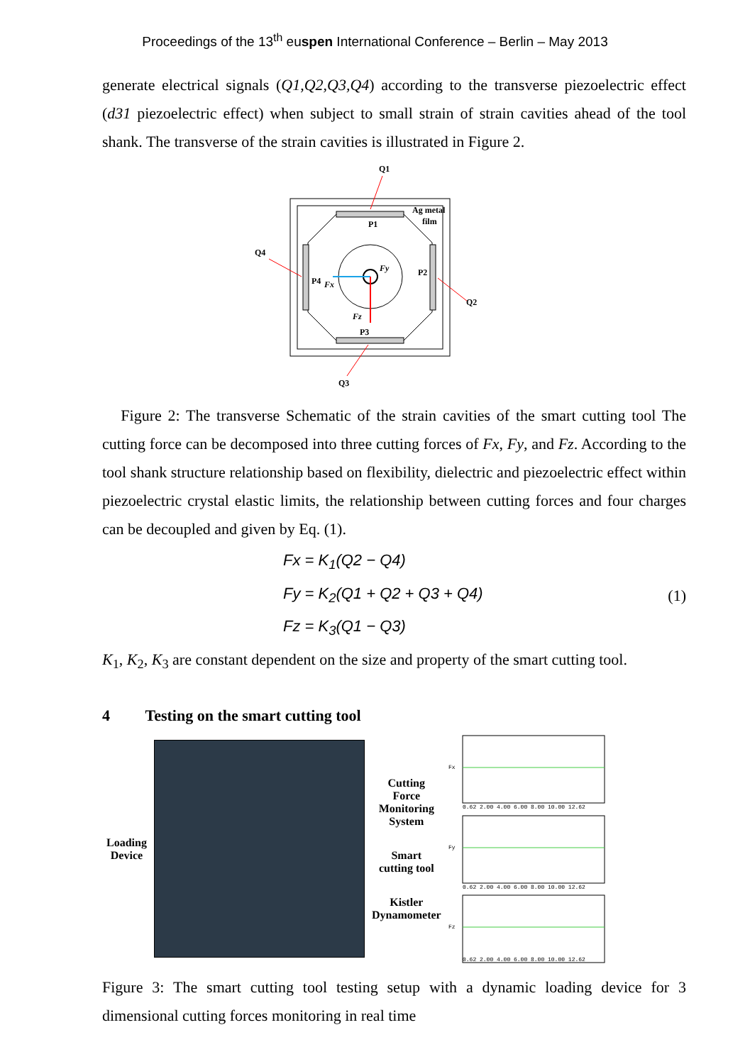Proceedings of the 13<sup>th</sup> euspen International Conference – Berlin – May 2013
generate electrical signals (Q1,Q2,Q3,Q4) according to the transverse piezoelectric effect (d31 piezoelectric effect) when subject to small strain of strain cavities ahead of the tool shank. The transverse of the strain cavities is illustrated in Figure 2.
Q1
Ag metal
film
P1
P2
P3
P4
Q4
Q2
Q3
Fy
Fx
Fz
Figure 2: The transverse Schematic of the strain cavities of the smart cutting tool The cutting force can be decomposed into three cutting forces of Fx, Fy, and Fz. According to the tool shank structure relationship based on flexibility, dielectric and piezoelectric effect within piezoelectric crystal elastic limits, the relationship between cutting forces and four charges can be decoupled and given by Eq. (1).
Fx = K<sub>1</sub>(Q2 − Q4)
Fy = K<sub>2</sub>(Q1 + Q2 + Q3 + Q4)
Fz = K<sub>3</sub>(Q1 − Q3)
(1)
K<sub>1</sub>, K<sub>2</sub>, K<sub>3</sub> are constant dependent on the size and property of the smart cutting tool.
4 Testing on the smart cutting tool
Loading
Device
Cutting
Force
Monitoring
System
Smart
cutting tool
Kistler
Dynamometer
Fx
Fy
Fz
0.62 2.00 4.00 6.00 8.00 10.00 12.62
0.62 2.00 4.00 6.00 8.00 10.00 12.62
0.62 2.00 4.00 6.00 8.00 10.00 12.62
Figure 3: The smart cutting tool testing setup with a dynamic loading device for 3 dimensional cutting forces monitoring in real time